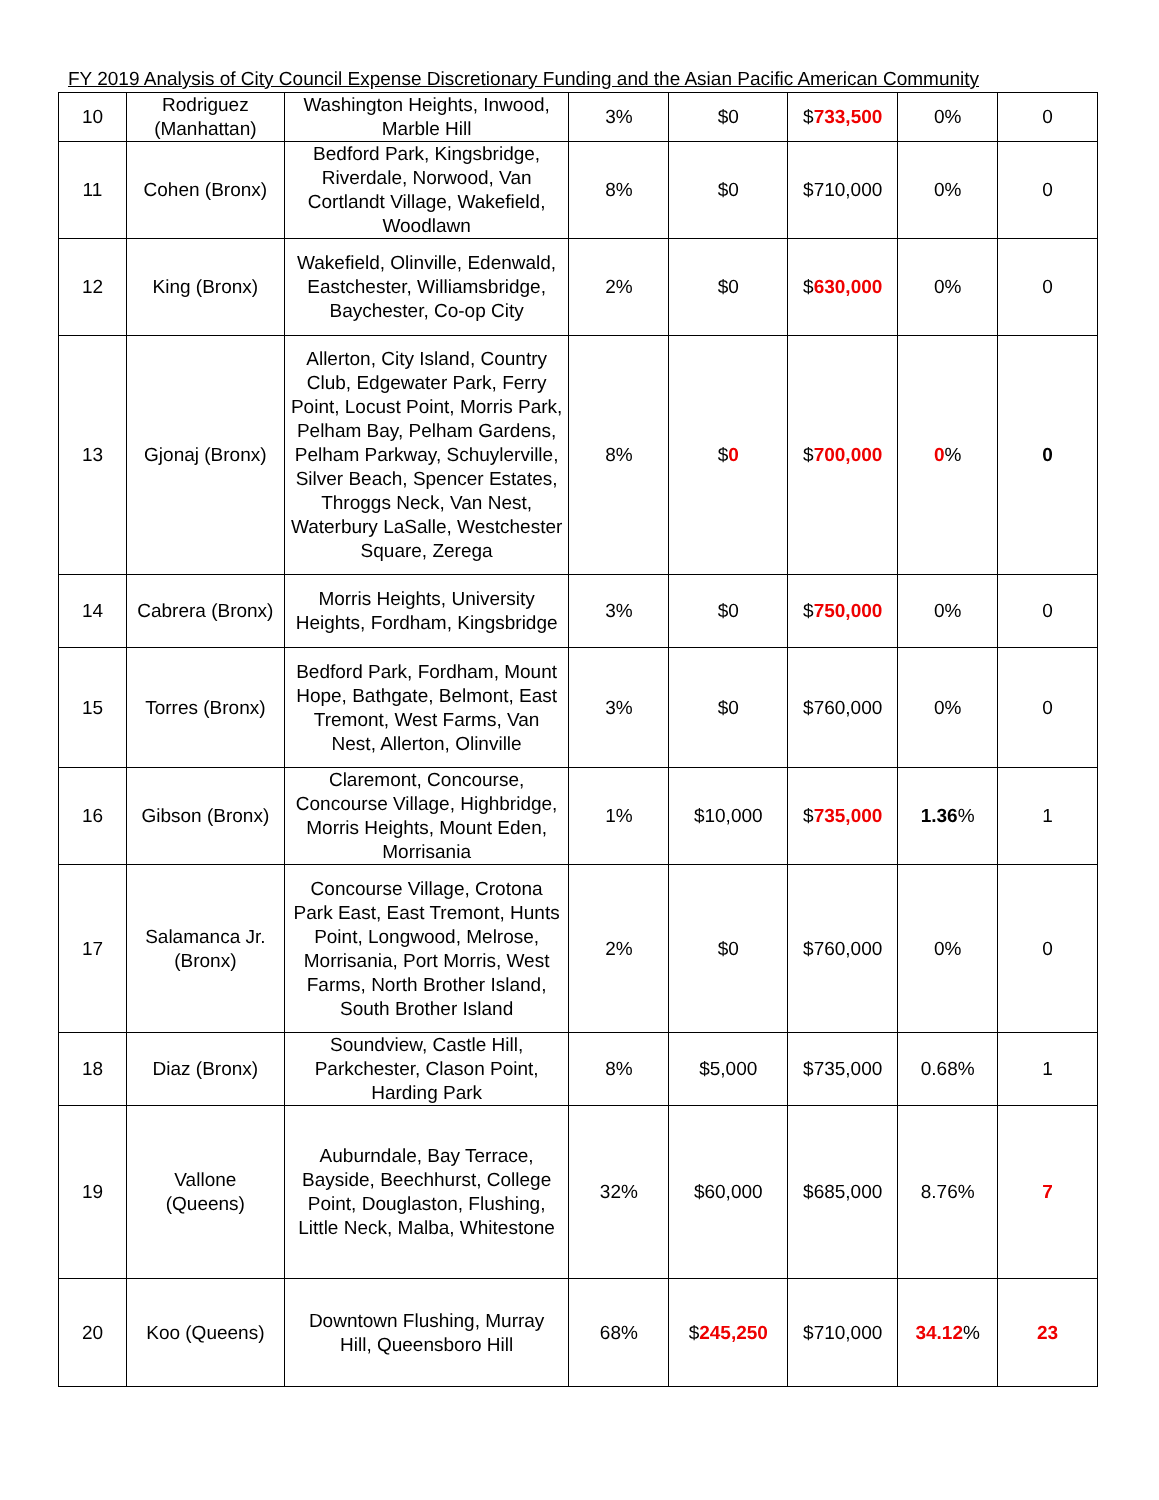FY 2019 Analysis of City Council Expense Discretionary Funding and the Asian Pacific American Community
| 10 | Rodriguez (Manhattan) | Washington Heights, Inwood, Marble Hill | 3% | $0 | $ 733,500 | 0% | 0 |
| 11 | Cohen (Bronx) | Bedford Park, Kingsbridge, Riverdale, Norwood, Van Cortlandt Village, Wakefield, Woodlawn | 8% | $0 | $710,000 | 0% | 0 |
| 12 | King (Bronx) | Wakefield, Olinville, Edenwald, Eastchester, Williamsbridge, Baychester, Co-op City | 2% | $0 | $ 630,000 | 0% | 0 |
| 13 | Gjonaj (Bronx) | Allerton, City Island, Country Club, Edgewater Park, Ferry Point, Locust Point, Morris Park, Pelham Bay, Pelham Gardens, Pelham Parkway, Schuylerville, Silver Beach, Spencer Estates, Throggs Neck, Van Nest, Waterbury LaSalle, Westchester Square, Zerega | 8% | $ 0 | $ 700,000 | 0 % | 0 |
| 14 | Cabrera (Bronx) | Morris Heights, University Heights, Fordham, Kingsbridge | 3% | $0 | $ 750,000 | 0% | 0 |
| 15 | Torres (Bronx) | Bedford Park, Fordham, Mount Hope, Bathgate, Belmont, East Tremont, West Farms, Van Nest, Allerton, Olinville | 3% | $0 | $760,000 | 0% | 0 |
| 16 | Gibson (Bronx) | Claremont, Concourse, Concourse Village, Highbridge, Morris Heights, Mount Eden, Morrisania | 1% | $10,000 | $ 735,000 | 1.36 % | 1 |
| 17 | Salamanca Jr. (Bronx) | Concourse Village, Crotona Park East, East Tremont, Hunts Point, Longwood, Melrose, Morrisania, Port Morris, West Farms, North Brother Island, South Brother Island | 2% | $0 | $760,000 | 0% | 0 |
| 18 | Diaz (Bronx) | Soundview, Castle Hill, Parkchester, Clason Point, Harding Park | 8% | $5,000 | $735,000 | 0.68% | 1 |
| 19 | Vallone (Queens) | Auburndale, Bay Terrace, Bayside, Beechhurst, College Point, Douglaston, Flushing, Little Neck, Malba, Whitestone | 32% | $60,000 | $685,000 | 8.76% | 7 |
| 20 | Koo (Queens) | Downtown Flushing, Murray Hill, Queensboro Hill | 68% | $ 245,250 | $710,000 | 34.12 % | 23 |